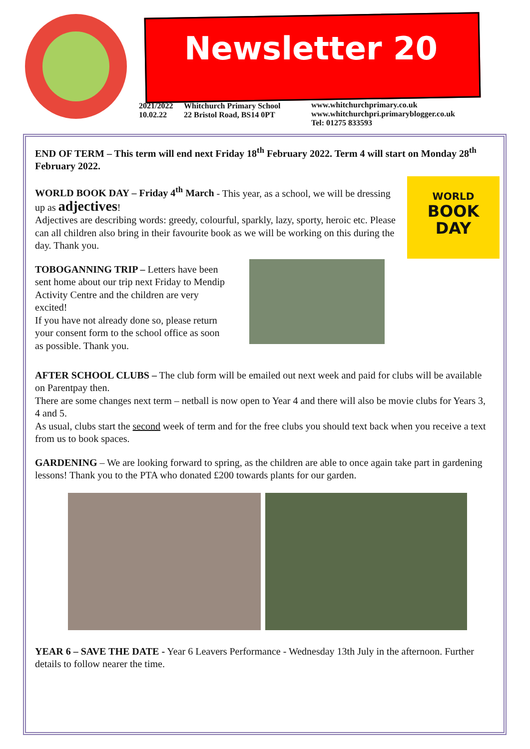Newsletter 20
2021/2022
10.02.22
Whitchurch Primary School
22 Bristol Road, BS14 0PT
www.whitchurchprimary.co.uk
www.whitchurchpri.primaryblogger.co.uk
Tel: 01275 833593
END OF TERM – This term will end next Friday 18<sup>th</sup> February 2022. Term 4 will start on Monday 28<sup>th</sup> February 2022.
WORLD
BOOK
DAY
WORLD BOOK DAY – Friday 4<sup>th</sup> March - This year, as a school, we will be dressing up as adjectives!
Adjectives are describing words: greedy, colourful, sparkly, lazy, sporty, heroic etc. Please can all children also bring in their favourite book as we will be working on this during the day. Thank you.
TOBOGANNING TRIP – Letters have been sent home about our trip next Friday to Mendip Activity Centre and the children are very excited!
If you have not already done so, please return your consent form to the school office as soon as possible. Thank you.
AFTER SCHOOL CLUBS – The club form will be emailed out next week and paid for clubs will be available on Parentpay then.
There are some changes next term – netball is now open to Year 4 and there will also be movie clubs for Years 3, 4 and 5.
As usual, clubs start the second week of term and for the free clubs you should text back when you receive a text from us to book spaces.
GARDENING – We are looking forward to spring, as the children are able to once again take part in gardening lessons! Thank you to the PTA who donated £200 towards plants for our garden.
YEAR 6 – SAVE THE DATE - Year 6 Leavers Performance - Wednesday 13th July in the afternoon. Further details to follow nearer the time.